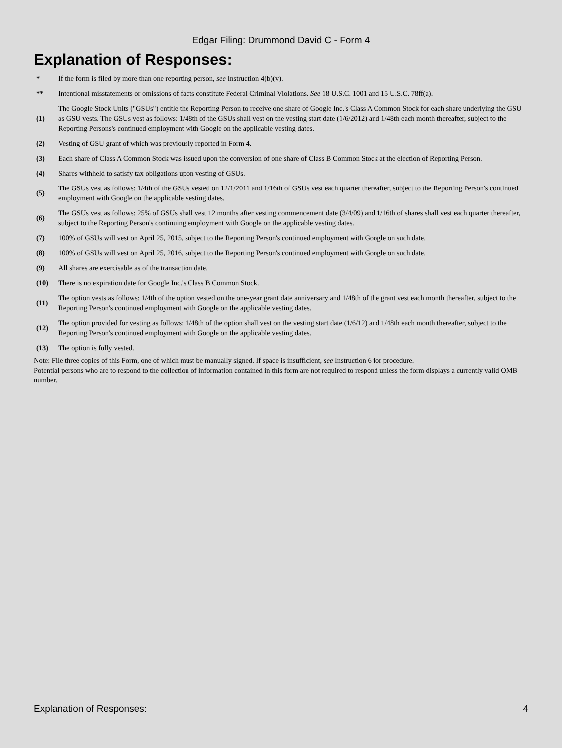Edgar Filing: Drummond David C - Form 4
Explanation of Responses:
| * | If the form is filed by more than one reporting person, see Instruction 4(b)(v). |
| ** | Intentional misstatements or omissions of facts constitute Federal Criminal Violations. See 18 U.S.C. 1001 and 15 U.S.C. 78ff(a). |
| (1) | The Google Stock Units ("GSUs") entitle the Reporting Person to receive one share of Google Inc.'s Class A Common Stock for each share underlying the GSU as GSU vests. The GSUs vest as follows: 1/48th of the GSUs shall vest on the vesting start date (1/6/2012) and 1/48th each month thereafter, subject to the Reporting Persons's continued employment with Google on the applicable vesting dates. |
| (2) | Vesting of GSU grant of which was previously reported in Form 4. |
| (3) | Each share of Class A Common Stock was issued upon the conversion of one share of Class B Common Stock at the election of Reporting Person. |
| (4) | Shares withheld to satisfy tax obligations upon vesting of GSUs. |
| (5) | The GSUs vest as follows: 1/4th of the GSUs vested on 12/1/2011 and 1/16th of GSUs vest each quarter thereafter, subject to the Reporting Person's continued employment with Google on the applicable vesting dates. |
| (6) | The GSUs vest as follows: 25% of GSUs shall vest 12 months after vesting commencement date (3/4/09) and 1/16th of shares shall vest each quarter thereafter, subject to the Reporting Person's continuing employment with Google on the applicable vesting dates. |
| (7) | 100% of GSUs will vest on April 25, 2015, subject to the Reporting Person's continued employment with Google on such date. |
| (8) | 100% of GSUs will vest on April 25, 2016, subject to the Reporting Person's continued employment with Google on such date. |
| (9) | All shares are exercisable as of the transaction date. |
| (10) | There is no expiration date for Google Inc.'s Class B Common Stock. |
| (11) | The option vests as follows: 1/4th of the option vested on the one-year grant date anniversary and 1/48th of the grant vest each month thereafter, subject to the Reporting Person's continued employment with Google on the applicable vesting dates. |
| (12) | The option provided for vesting as follows: 1/48th of the option shall vest on the vesting start date (1/6/12) and 1/48th each month thereafter, subject to the Reporting Person's continued employment with Google on the applicable vesting dates. |
| (13) | The option is fully vested. |
Note: File three copies of this Form, one of which must be manually signed. If space is insufficient, see Instruction 6 for procedure.
Potential persons who are to respond to the collection of information contained in this form are not required to respond unless the form displays a currently valid OMB number.
Explanation of Responses: 4